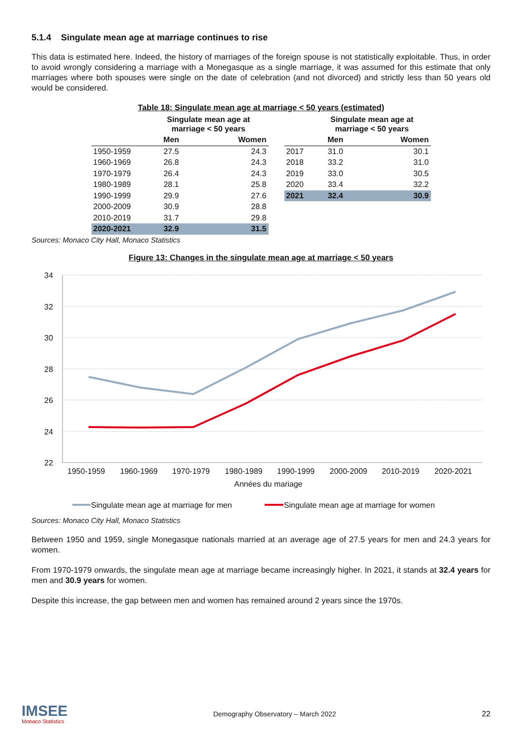5.1.4 Singulate mean age at marriage continues to rise
This data is estimated here. Indeed, the history of marriages of the foreign spouse is not statistically exploitable. Thus, in order to avoid wrongly considering a marriage with a Monegasque as a single marriage, it was assumed for this estimate that only marriages where both spouses were single on the date of celebration (and not divorced) and strictly less than 50 years old would be considered.
Table 18: Singulate mean age at marriage < 50 years (estimated)
| | Singulate mean age at marriage < 50 years | |
| --- | --- | --- |
| | Men | Women |
| 1950-1959 | 27.5 | 24.3 |
| 1960-1969 | 26.8 | 24.3 |
| 1970-1979 | 26.4 | 24.3 |
| 1980-1989 | 28.1 | 25.8 |
| 1990-1999 | 29.9 | 27.6 |
| 2000-2009 | 30.9 | 28.8 |
| 2010-2019 | 31.7 | 29.8 |
| 2020-2021 | 32.9 | 31.5 |
| | Singulate mean age at marriage < 50 years | |
| --- | --- | --- |
| | Men | Women |
| 2017 | 31.0 | 30.1 |
| 2018 | 33.2 | 31.0 |
| 2019 | 33.0 | 30.5 |
| 2020 | 33.4 | 32.2 |
| 2021 | 32.4 | 30.9 |
Sources: Monaco City Hall, Monaco Statistics
Figure 13: Changes in the singulate mean age at marriage < 50 years
34
32
30
28
26
24
22
1950-1959
1960-1969
1970-1979
1980-1989
1990-1999
2000-2009
2010-2019
2020-2021
Années du mariage
Singulate mean age at marriage for men
Singulate mean age at marriage for women
Sources: Monaco City Hall, Monaco Statistics
Between 1950 and 1959, single Monegasque nationals married at an average age of 27.5 years for men and 24.3 years for women.
From 1970-1979 onwards, the singulate mean age at marriage became increasingly higher. In 2021, it stands at 32.4 years for men and 30.9 years for women.
Despite this increase, the gap between men and women has remained around 2 years since the 1970s.
IMSEE
Monaco Statistics
Demography Observatory – March 2022
22